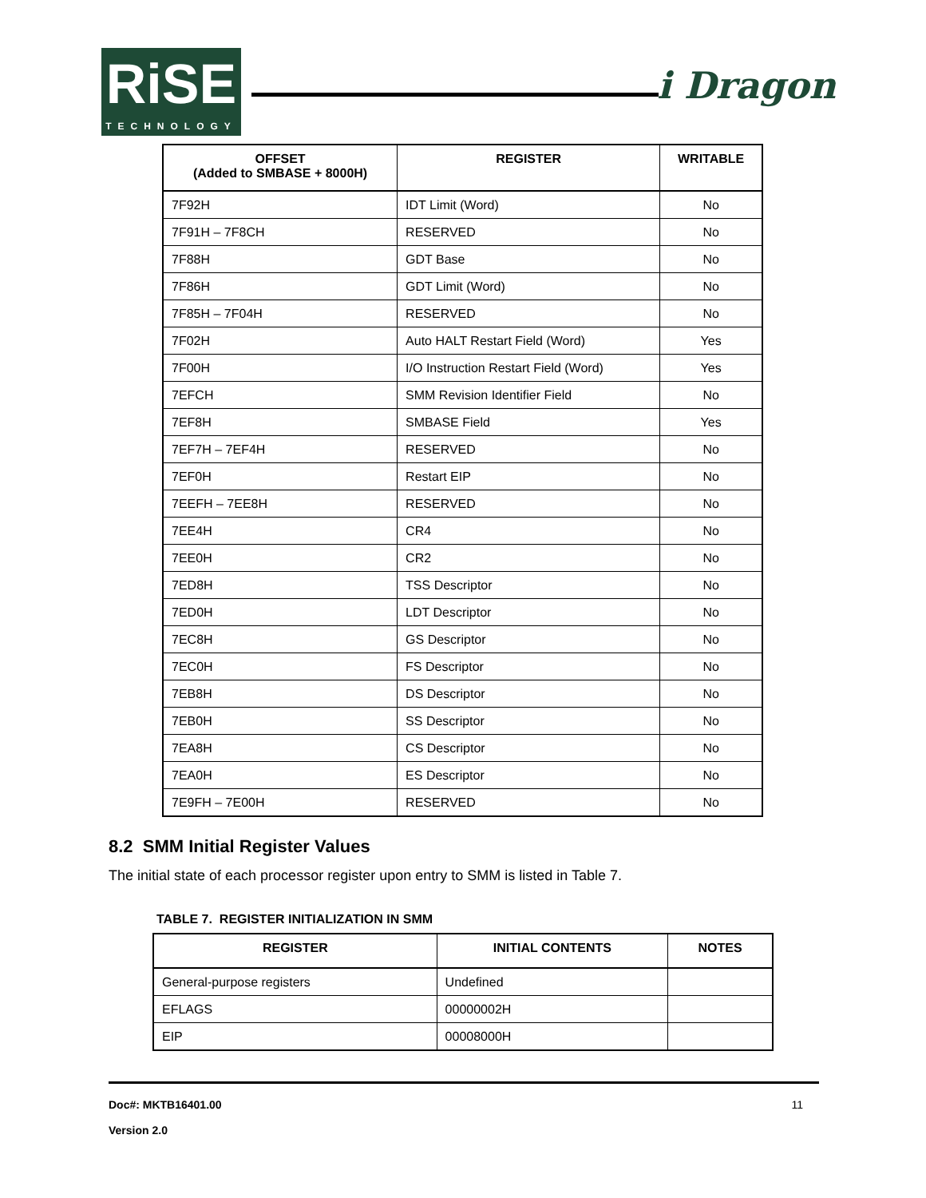RiSE
TECHNOLOGY
i Dragon
| OFFSET (Added to SMBASE + 8000H) | REGISTER | WRITABLE |
| --- | --- | --- |
| 7F92H | IDT Limit (Word) | No |
| 7F91H – 7F8CH | RESERVED | No |
| 7F88H | GDT Base | No |
| 7F86H | GDT Limit (Word) | No |
| 7F85H – 7F04H | RESERVED | No |
| 7F02H | Auto HALT Restart Field (Word) | Yes |
| 7F00H | I/O Instruction Restart Field (Word) | Yes |
| 7EFCH | SMM Revision Identifier Field | No |
| 7EF8H | SMBASE Field | Yes |
| 7EF7H – 7EF4H | RESERVED | No |
| 7EF0H | Restart EIP | No |
| 7EEFH – 7EE8H | RESERVED | No |
| 7EE4H | CR4 | No |
| 7EE0H | CR2 | No |
| 7ED8H | TSS Descriptor | No |
| 7ED0H | LDT Descriptor | No |
| 7EC8H | GS Descriptor | No |
| 7EC0H | FS Descriptor | No |
| 7EB8H | DS Descriptor | No |
| 7EB0H | SS Descriptor | No |
| 7EA8H | CS Descriptor | No |
| 7EA0H | ES Descriptor | No |
| 7E9FH – 7E00H | RESERVED | No |
8.2 SMM Initial Register Values
The initial state of each processor register upon entry to SMM is listed in Table 7.
TABLE 7. REGISTER INITIALIZATION IN SMM
| REGISTER | INITIAL CONTENTS | NOTES |
| --- | --- | --- |
| General-purpose registers | Undefined | |
| EFLAGS | 00000002H | |
| EIP | 00008000H | |
Doc#: MKTB16401.00 11
Version 2.0